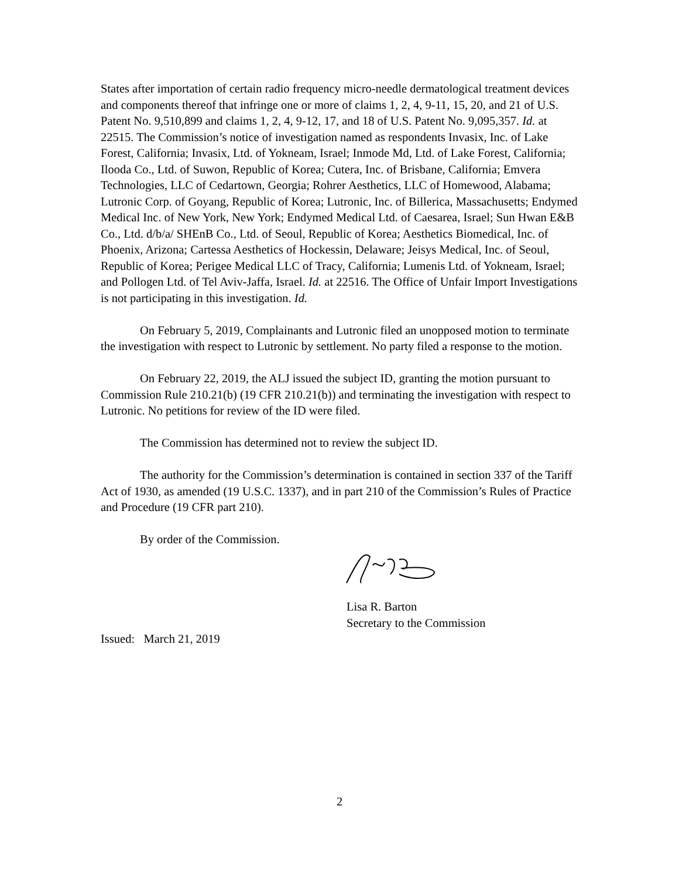States after importation of certain radio frequency micro-needle dermatological treatment devices and components thereof that infringe one or more of claims 1, 2, 4, 9-11, 15, 20, and 21 of U.S. Patent No. 9,510,899 and claims 1, 2, 4, 9-12, 17, and 18 of U.S. Patent No. 9,095,357. Id. at 22515. The Commission’s notice of investigation named as respondents Invasix, Inc. of Lake Forest, California; Invasix, Ltd. of Yokneam, Israel; Inmode Md, Ltd. of Lake Forest, California; Ilooda Co., Ltd. of Suwon, Republic of Korea; Cutera, Inc. of Brisbane, California; Emvera Technologies, LLC of Cedartown, Georgia; Rohrer Aesthetics, LLC of Homewood, Alabama; Lutronic Corp. of Goyang, Republic of Korea; Lutronic, Inc. of Billerica, Massachusetts; Endymed Medical Inc. of New York, New York; Endymed Medical Ltd. of Caesarea, Israel; Sun Hwan E&B Co., Ltd. d/b/a/ SHEnB Co., Ltd. of Seoul, Republic of Korea; Aesthetics Biomedical, Inc. of Phoenix, Arizona; Cartessa Aesthetics of Hockessin, Delaware; Jeisys Medical, Inc. of Seoul, Republic of Korea; Perigee Medical LLC of Tracy, California; Lumenis Ltd. of Yokneam, Israel; and Pollogen Ltd. of Tel Aviv-Jaffa, Israel. Id. at 22516. The Office of Unfair Import Investigations is not participating in this investigation. Id.
On February 5, 2019, Complainants and Lutronic filed an unopposed motion to terminate the investigation with respect to Lutronic by settlement. No party filed a response to the motion.
On February 22, 2019, the ALJ issued the subject ID, granting the motion pursuant to Commission Rule 210.21(b) (19 CFR 210.21(b)) and terminating the investigation with respect to Lutronic. No petitions for review of the ID were filed.
The Commission has determined not to review the subject ID.
The authority for the Commission’s determination is contained in section 337 of the Tariff Act of 1930, as amended (19 U.S.C. 1337), and in part 210 of the Commission’s Rules of Practice and Procedure (19 CFR part 210).
By order of the Commission.
Lisa R. Barton
Secretary to the Commission
Issued: March 21, 2019
2